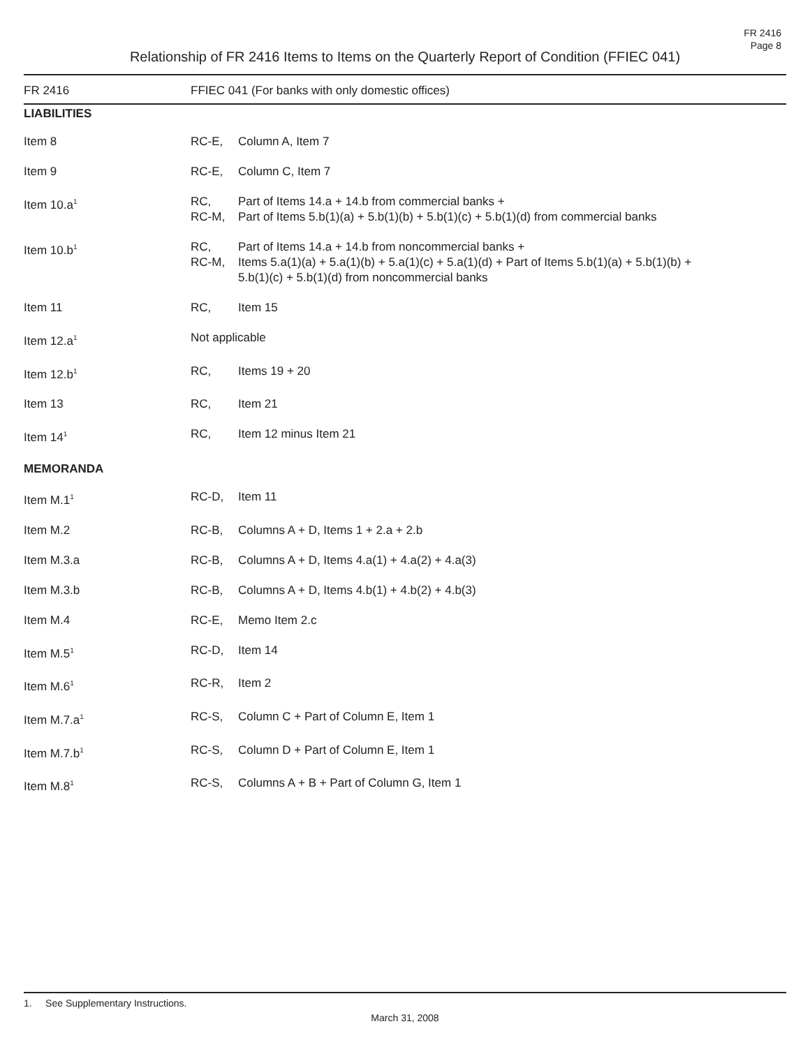FR 2416
Page 8
Relationship of FR 2416 Items to Items on the Quarterly Report of Condition (FFIEC 041)
| FR 2416 | FFIEC 041 (For banks with only domestic offices) | |
| --- | --- | --- |
| LIABILITIES | | |
| Item 8 | RC-E, | Column A, Item 7 |
| Item 9 | RC-E, | Column C, Item 7 |
| Item 10.a<sup>1</sup> | RC, RC-M, | Part of Items 14.a + 14.b from commercial banks + Part of Items 5.b(1)(a) + 5.b(1)(b) + 5.b(1)(c) + 5.b(1)(d) from commercial banks |
| Item 10.b<sup>1</sup> | RC, RC-M, | Part of Items 14.a + 14.b from noncommercial banks + Items 5.a(1)(a) + 5.a(1)(b) + 5.a(1)(c) + 5.a(1)(d) + Part of Items 5.b(1)(a) + 5.b(1)(b) + 5.b(1)(c) + 5.b(1)(d) from noncommercial banks |
| Item 11 | RC, | Item 15 |
| Item 12.a<sup>1</sup> | Not applicable | |
| Item 12.b<sup>1</sup> | RC, | Items 19 + 20 |
| Item 13 | RC, | Item 21 |
| Item 14<sup>1</sup> | RC, | Item 12 minus Item 21 |
| MEMORANDA | | |
| Item M.1<sup>1</sup> | RC-D, | Item 11 |
| Item M.2 | RC-B, | Columns A + D, Items 1 + 2.a + 2.b |
| Item M.3.a | RC-B, | Columns A + D, Items 4.a(1) + 4.a(2) + 4.a(3) |
| Item M.3.b | RC-B, | Columns A + D, Items 4.b(1) + 4.b(2) + 4.b(3) |
| Item M.4 | RC-E, | Memo Item 2.c |
| Item M.5<sup>1</sup> | RC-D, | Item 14 |
| Item M.6<sup>1</sup> | RC-R, | Item 2 |
| Item M.7.a<sup>1</sup> | RC-S, | Column C + Part of Column E, Item 1 |
| Item M.7.b<sup>1</sup> | RC-S, | Column D + Part of Column E, Item 1 |
| Item M.8<sup>1</sup> | RC-S, | Columns A + B + Part of Column G, Item 1 |
1. See Supplementary Instructions.
March 31, 2008